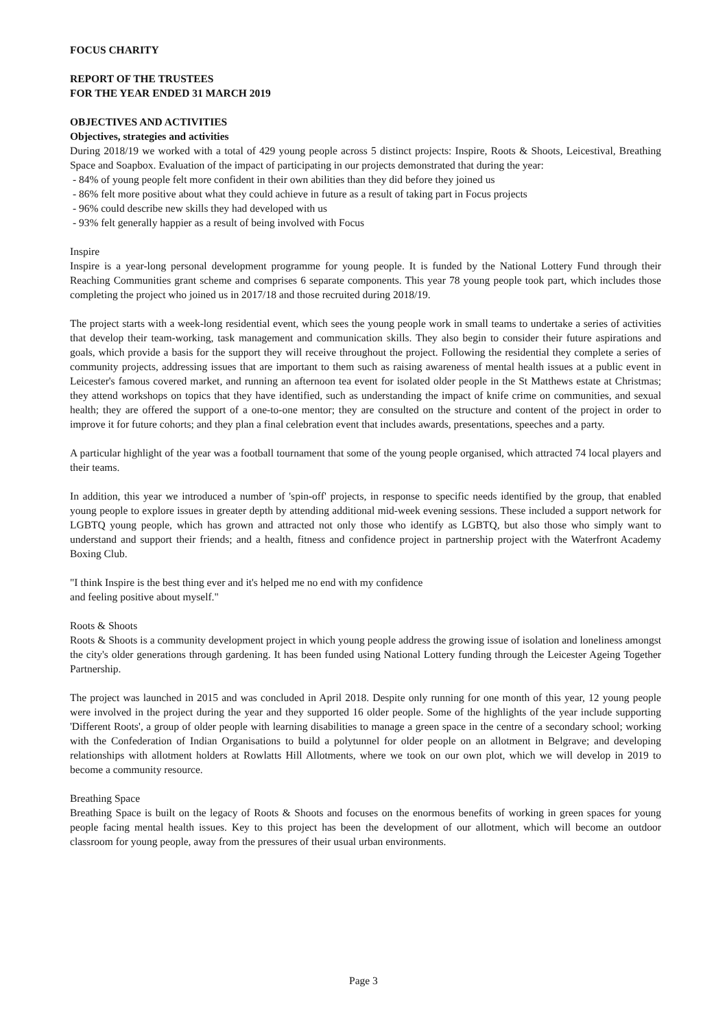FOCUS CHARITY
REPORT OF THE TRUSTEES
FOR THE YEAR ENDED 31 MARCH 2019
OBJECTIVES AND ACTIVITIES
Objectives, strategies and activities
During 2018/19 we worked with a total of 429 young people across 5 distinct projects: Inspire, Roots & Shoots, Leicestival, Breathing Space and Soapbox. Evaluation of the impact of participating in our projects demonstrated that during the year:
- 84% of young people felt more confident in their own abilities than they did before they joined us
- 86% felt more positive about what they could achieve in future as a result of taking part in Focus projects
- 96% could describe new skills they had developed with us
- 93% felt generally happier as a result of being involved with Focus
Inspire
Inspire is a year-long personal development programme for young people. It is funded by the National Lottery Fund through their Reaching Communities grant scheme and comprises 6 separate components. This year 78 young people took part, which includes those completing the project who joined us in 2017/18 and those recruited during 2018/19.
The project starts with a week-long residential event, which sees the young people work in small teams to undertake a series of activities that develop their team-working, task management and communication skills. They also begin to consider their future aspirations and goals, which provide a basis for the support they will receive throughout the project. Following the residential they complete a series of community projects, addressing issues that are important to them such as raising awareness of mental health issues at a public event in Leicester's famous covered market, and running an afternoon tea event for isolated older people in the St Matthews estate at Christmas; they attend workshops on topics that they have identified, such as understanding the impact of knife crime on communities, and sexual health; they are offered the support of a one-to-one mentor; they are consulted on the structure and content of the project in order to improve it for future cohorts; and they plan a final celebration event that includes awards, presentations, speeches and a party.
A particular highlight of the year was a football tournament that some of the young people organised, which attracted 74 local players and their teams.
In addition, this year we introduced a number of 'spin-off' projects, in response to specific needs identified by the group, that enabled young people to explore issues in greater depth by attending additional mid-week evening sessions. These included a support network for LGBTQ young people, which has grown and attracted not only those who identify as LGBTQ, but also those who simply want to understand and support their friends; and a health, fitness and confidence project in partnership project with the Waterfront Academy Boxing Club.
"I think Inspire is the best thing ever and it's helped me no end with my confidence
and feeling positive about myself."
Roots & Shoots
Roots & Shoots is a community development project in which young people address the growing issue of isolation and loneliness amongst the city's older generations through gardening. It has been funded using National Lottery funding through the Leicester Ageing Together Partnership.
The project was launched in 2015 and was concluded in April 2018. Despite only running for one month of this year, 12 young people were involved in the project during the year and they supported 16 older people. Some of the highlights of the year include supporting 'Different Roots', a group of older people with learning disabilities to manage a green space in the centre of a secondary school; working with the Confederation of Indian Organisations to build a polytunnel for older people on an allotment in Belgrave; and developing relationships with allotment holders at Rowlatts Hill Allotments, where we took on our own plot, which we will develop in 2019 to become a community resource.
Breathing Space
Breathing Space is built on the legacy of Roots & Shoots and focuses on the enormous benefits of working in green spaces for young people facing mental health issues. Key to this project has been the development of our allotment, which will become an outdoor classroom for young people, away from the pressures of their usual urban environments.
Page 3